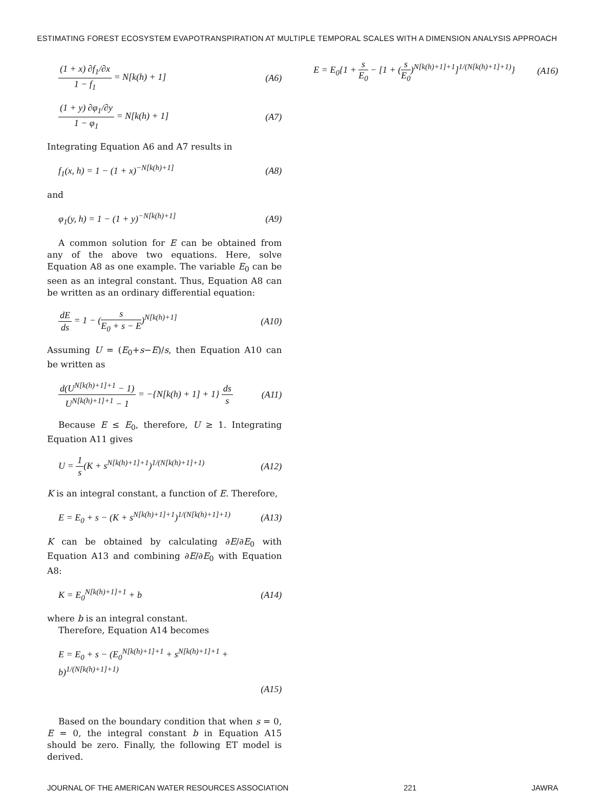ESTIMATING FOREST ECOSYSTEM EVAPOTRANSPIRATION AT MULTIPLE TEMPORAL SCALES WITH A DIMENSION ANALYSIS APPROACH
(1 + x) ∂f<sub>1</sub>/∂x 1 − f<sub>1</sub> = N[k(h) + 1] (A6)
(1 + y) ∂φ<sub>1</sub>/∂y 1 − φ<sub>1</sub> = N[k(h) + 1] (A7)
Integrating Equation A6 and A7 results in
f<sub>1</sub>(x, h) = 1 − (1 + x)<sup>−N[k(h)+1]</sup> (A8)
and
φ<sub>1</sub>(y, h) = 1 − (1 + y)<sup>−N[k(h)+1]</sup> (A9)
A common solution for E can be obtained from any of the above two equations. Here, solve Equation A8 as one example. The variable E<sub>0</sub> can be seen as an integral constant. Thus, Equation A8 can be written as an ordinary differential equation:
dE ds = 1 − (s E<sub>0</sub> + s − E)<sup>N[k(h)+1]</sup> (A10)
Assuming U = (E<sub>0</sub>+s−E)/s, then Equation A10 can be written as
d(U<sup>N[k(h)+1]+1</sup> − 1) U<sup>N[k(h)+1]+1</sup> − 1 = −{N[k(h) + 1] + 1} ds s (A11)
Because E ≤ E<sub>0</sub>, therefore, U ≥ 1. Integrating Equation A11 gives
U = 1 s(K + s<sup>N[k(h)+1]+1</sup>)<sup>1/(N[k(h)+1]+1)</sup> (A12)
K is an integral constant, a function of E. Therefore,
E = E<sub>0</sub> + s − (K + s<sup>N[k(h)+1]+1</sup>)<sup>1/(N[k(h)+1]+1)</sup> (A13)
K can be obtained by calculating ∂E/∂E<sub>0</sub> with Equation A13 and combining ∂E/∂E<sub>0</sub> with Equation A8:
K = E<sub>0</sub><sup>N[k(h)+1]+1</sup> + b (A14)
where b is an integral constant.
Therefore, Equation A14 becomes
E = E<sub>0</sub> + s − (E<sub>0</sub><sup>N[k(h)+1]+1</sup> + s<sup>N[k(h)+1]+1</sup> + b)<sup>1/(N[k(h)+1]+1)</sup>
(A15)
Based on the boundary condition that when s = 0, E = 0, the integral constant b in Equation A15 should be zero. Finally, the following ET model is derived.
E = E<sub>0</sub>{1 + s E<sub>0</sub> − [1 + (s E<sub>0</sub>)<sup>N[k(h)+1]+1</sup>]<sup>1/(N[k(h)+1]+1)</sup>} (A16)
JOURNAL OF THE AMERICAN WATER RESOURCES ASSOCIATION 221 JAWRA